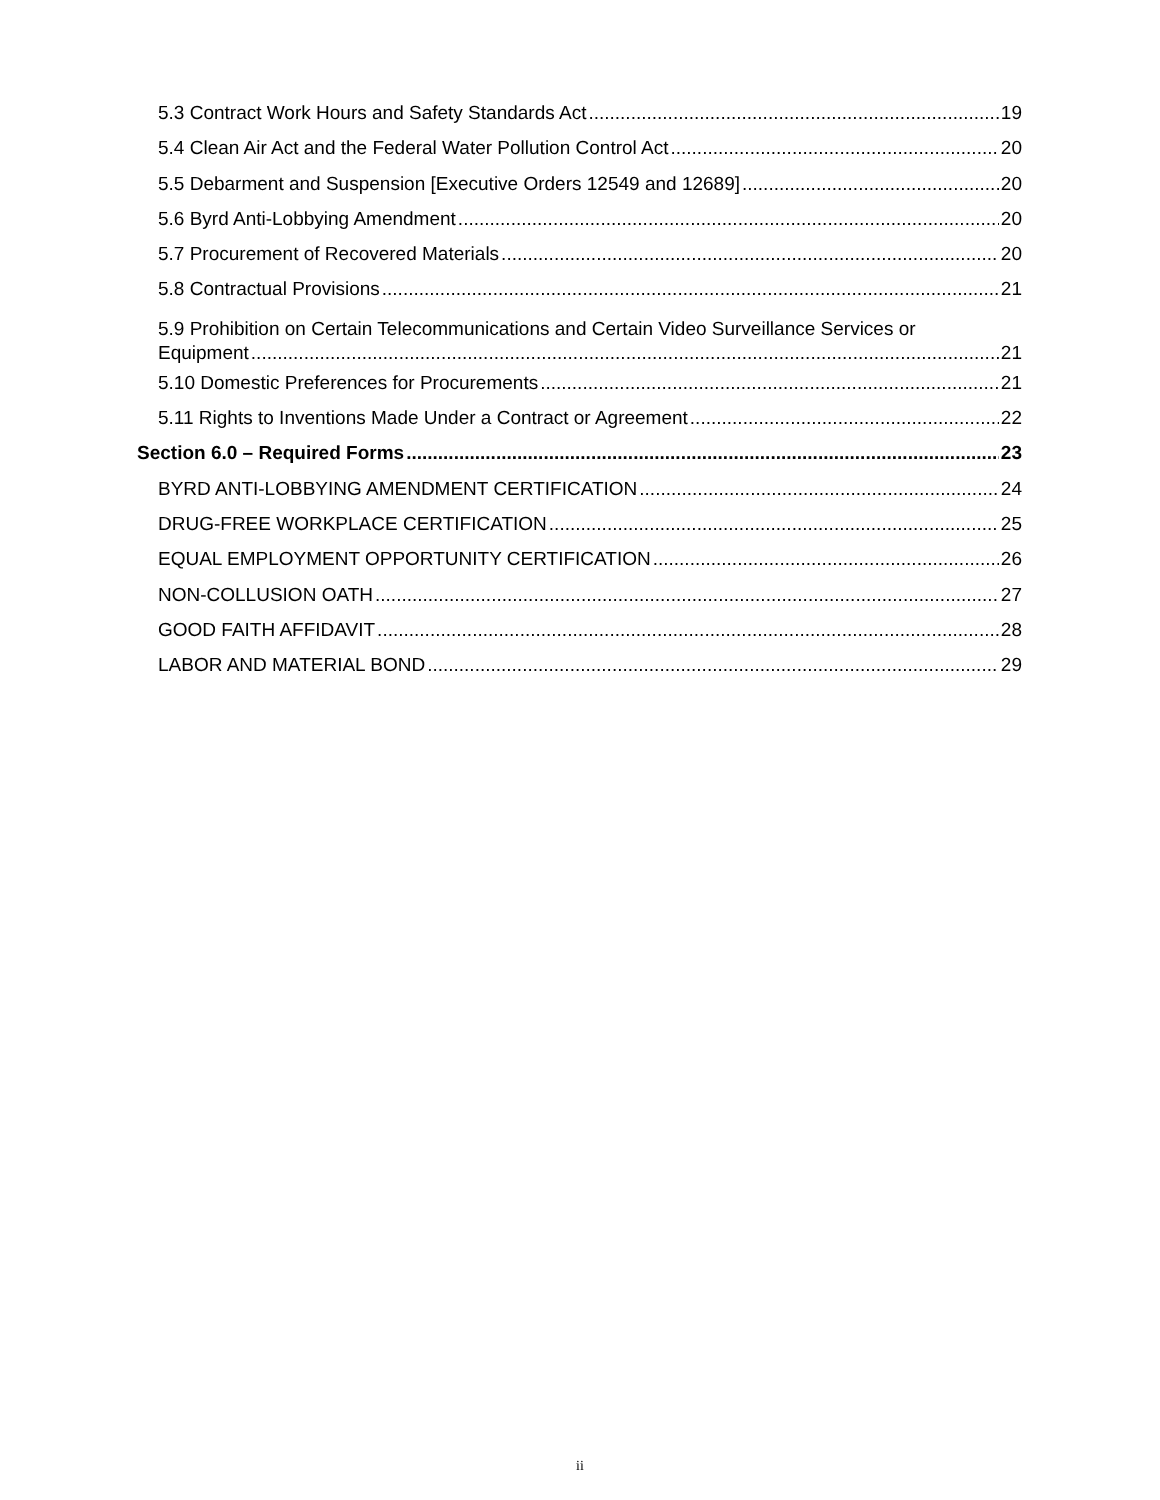5.3 Contract Work Hours and Safety Standards Act 19
5.4 Clean Air Act and the Federal Water Pollution Control Act 20
5.5 Debarment and Suspension [Executive Orders 12549 and 12689] 20
5.6 Byrd Anti-Lobbying Amendment 20
5.7 Procurement of Recovered Materials 20
5.8 Contractual Provisions 21
5.9 Prohibition on Certain Telecommunications and Certain Video Surveillance Services or
Equipment 21
5.10 Domestic Preferences for Procurements 21
5.11 Rights to Inventions Made Under a Contract or Agreement 22
Section 6.0 – Required Forms 23
BYRD ANTI-LOBBYING AMENDMENT CERTIFICATION 24
DRUG-FREE WORKPLACE CERTIFICATION 25
EQUAL EMPLOYMENT OPPORTUNITY CERTIFICATION 26
NON-COLLUSION OATH 27
GOOD FAITH AFFIDAVIT 28
LABOR AND MATERIAL BOND 29
ii